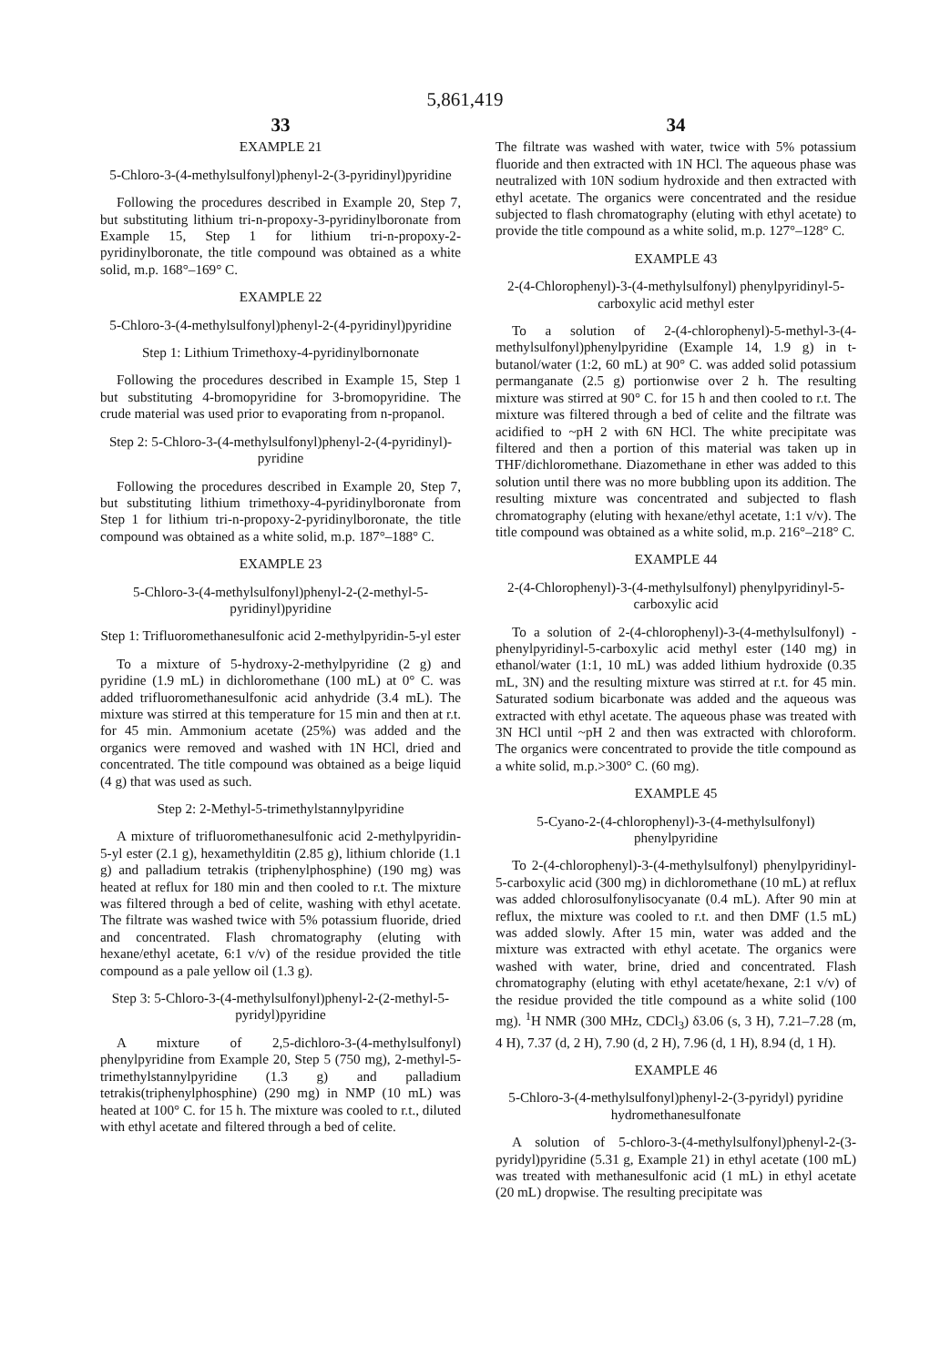5,861,419
33
EXAMPLE 21
5-Chloro-3-(4-methylsulfonyl)phenyl-2-(3-pyridinyl)pyridine
Following the procedures described in Example 20, Step 7, but substituting lithium tri-n-propoxy-3-pyridinylboronate from Example 15, Step 1 for lithium tri-n-propoxy-2-pyridinylboronate, the title compound was obtained as a white solid, m.p. 168°–169° C.
EXAMPLE 22
5-Chloro-3-(4-methylsulfonyl)phenyl-2-(4-pyridinyl)pyridine
Step 1: Lithium Trimethoxy-4-pyridinylbornonate
Following the procedures described in Example 15, Step 1 but substituting 4-bromopyridine for 3-bromopyridine. The crude material was used prior to evaporating from n-propanol.
Step 2: 5-Chloro-3-(4-methylsulfonyl)phenyl-2-(4-pyridinyl)-pyridine
Following the procedures described in Example 20, Step 7, but substituting lithium trimethoxy-4-pyridinylboronate from Step 1 for lithium tri-n-propoxy-2-pyridinylboronate, the title compound was obtained as a white solid, m.p. 187°–188° C.
EXAMPLE 23
5-Chloro-3-(4-methylsulfonyl)phenyl-2-(2-methyl-5-pyridinyl)pyridine
Step 1: Trifluoromethanesulfonic acid 2-methylpyridin-5-yl ester
To a mixture of 5-hydroxy-2-methylpyridine (2 g) and pyridine (1.9 mL) in dichloromethane (100 mL) at 0° C. was added trifluoromethanesulfonic acid anhydride (3.4 mL). The mixture was stirred at this temperature for 15 min and then at r.t. for 45 min. Ammonium acetate (25%) was added and the organics were removed and washed with 1N HCl, dried and concentrated. The title compound was obtained as a beige liquid (4 g) that was used as such.
Step 2: 2-Methyl-5-trimethylstannylpyridine
A mixture of trifluoromethanesulfonic acid 2-methylpyridin-5-yl ester (2.1 g), hexamethylditin (2.85 g), lithium chloride (1.1 g) and palladium tetrakis (triphenylphosphine) (190 mg) was heated at reflux for 180 min and then cooled to r.t. The mixture was filtered through a bed of celite, washing with ethyl acetate. The filtrate was washed twice with 5% potassium fluoride, dried and concentrated. Flash chromatography (eluting with hexane/ethyl acetate, 6:1 v/v) of the residue provided the title compound as a pale yellow oil (1.3 g).
Step 3: 5-Chloro-3-(4-methylsulfonyl)phenyl-2-(2-methyl-5-pyridyl)pyridine
A mixture of 2,5-dichloro-3-(4-methylsulfonyl) phenylpyridine from Example 20, Step 5 (750 mg), 2-methyl-5-trimethylstannylpyridine (1.3 g) and palladium tetrakis(triphenylphosphine) (290 mg) in NMP (10 mL) was heated at 100° C. for 15 h. The mixture was cooled to r.t., diluted with ethyl acetate and filtered through a bed of celite.
34
The filtrate was washed with water, twice with 5% potassium fluoride and then extracted with 1N HCl. The aqueous phase was neutralized with 10N sodium hydroxide and then extracted with ethyl acetate. The organics were concentrated and the residue subjected to flash chromatography (eluting with ethyl acetate) to provide the title compound as a white solid, m.p. 127°–128° C.
EXAMPLE 43
2-(4-Chlorophenyl)-3-(4-methylsulfonyl) phenylpyridinyl-5-carboxylic acid methyl ester
To a solution of 2-(4-chlorophenyl)-5-methyl-3-(4-methylsulfonyl)phenylpyridine (Example 14, 1.9 g) in t-butanol/water (1:2, 60 mL) at 90° C. was added solid potassium permanganate (2.5 g) portionwise over 2 h. The resulting mixture was stirred at 90° C. for 15 h and then cooled to r.t. The mixture was filtered through a bed of celite and the filtrate was acidified to ~pH 2 with 6N HCl. The white precipitate was filtered and then a portion of this material was taken up in THF/dichloromethane. Diazomethane in ether was added to this solution until there was no more bubbling upon its addition. The resulting mixture was concentrated and subjected to flash chromatography (eluting with hexane/ethyl acetate, 1:1 v/v). The title compound was obtained as a white solid, m.p. 216°–218° C.
EXAMPLE 44
2-(4-Chlorophenyl)-3-(4-methylsulfonyl) phenylpyridinyl-5-carboxylic acid
To a solution of 2-(4-chlorophenyl)-3-(4-methylsulfonyl) -phenylpyridinyl-5-carboxylic acid methyl ester (140 mg) in ethanol/water (1:1, 10 mL) was added lithium hydroxide (0.35 mL, 3N) and the resulting mixture was stirred at r.t. for 45 min. Saturated sodium bicarbonate was added and the aqueous was extracted with ethyl acetate. The aqueous phase was treated with 3N HCl until ~pH 2 and then was extracted with chloroform. The organics were concentrated to provide the title compound as a white solid, m.p.>300° C. (60 mg).
EXAMPLE 45
5-Cyano-2-(4-chlorophenyl)-3-(4-methylsulfonyl) phenylpyridine
To 2-(4-chlorophenyl)-3-(4-methylsulfonyl) phenylpyridinyl-5-carboxylic acid (300 mg) in dichloromethane (10 mL) at reflux was added chlorosulfonylisocyanate (0.4 mL). After 90 min at reflux, the mixture was cooled to r.t. and then DMF (1.5 mL) was added slowly. After 15 min, water was added and the mixture was extracted with ethyl acetate. The organics were washed with water, brine, dried and concentrated. Flash chromatography (eluting with ethyl acetate/hexane, 2:1 v/v) of the residue provided the title compound as a white solid (100 mg). <sup>1</sup>H NMR (300 MHz, CDCl<sub>3</sub>) δ3.06 (s, 3 H), 7.21–7.28 (m, 4 H), 7.37 (d, 2 H), 7.90 (d, 2 H), 7.96 (d, 1 H), 8.94 (d, 1 H).
EXAMPLE 46
5-Chloro-3-(4-methylsulfonyl)phenyl-2-(3-pyridyl) pyridine hydromethanesulfonate
A solution of 5-chloro-3-(4-methylsulfonyl)phenyl-2-(3-pyridyl)pyridine (5.31 g, Example 21) in ethyl acetate (100 mL) was treated with methanesulfonic acid (1 mL) in ethyl acetate (20 mL) dropwise. The resulting precipitate was